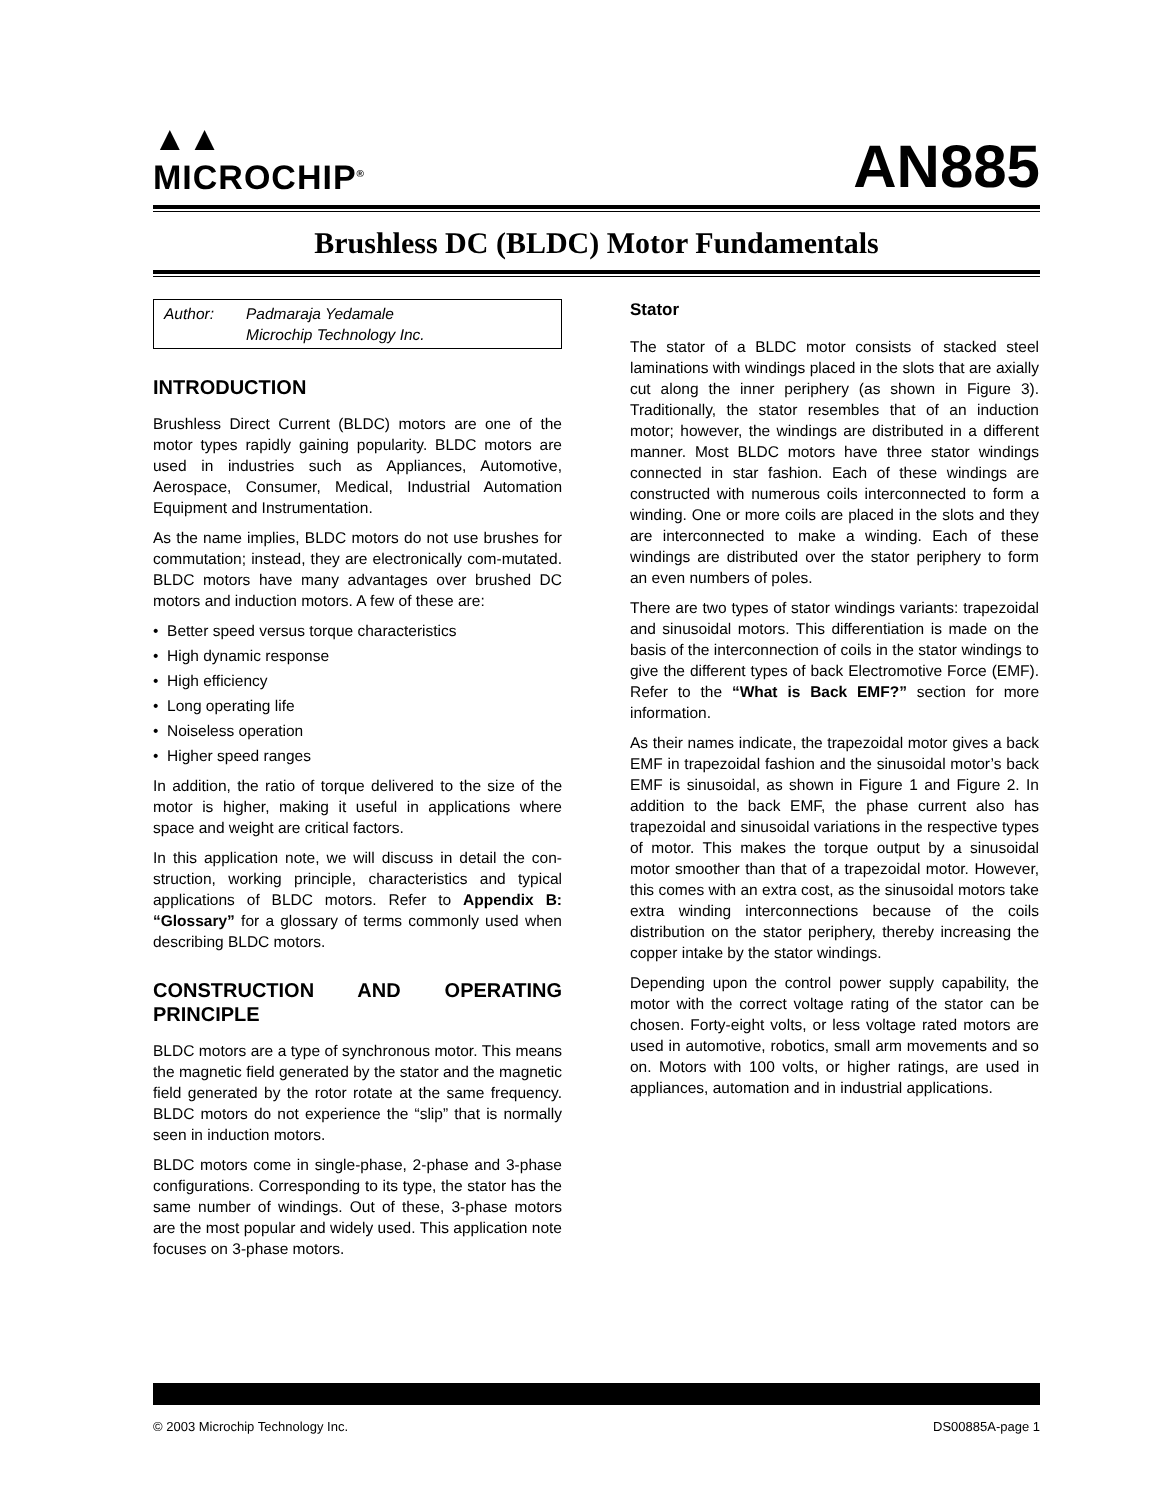▲▲
MICROCHIP<sup>®</sup>
AN885
Brushless DC (BLDC) Motor Fundamentals
Author: Padmaraja Yedamale
Microchip Technology Inc.
INTRODUCTION
Brushless Direct Current (BLDC) motors are one of the motor types rapidly gaining popularity. BLDC motors are used in industries such as Appliances, Automotive, Aerospace, Consumer, Medical, Industrial Automation Equipment and Instrumentation.
As the name implies, BLDC motors do not use brushes for commutation; instead, they are electronically com-mutated. BLDC motors have many advantages over brushed DC motors and induction motors. A few of these are:
• Better speed versus torque characteristics
• High dynamic response
• High efficiency
• Long operating life
• Noiseless operation
• Higher speed ranges
In addition, the ratio of torque delivered to the size of the motor is higher, making it useful in applications where space and weight are critical factors.
In this application note, we will discuss in detail the con-struction, working principle, characteristics and typical applications of BLDC motors. Refer to Appendix B: “Glossary” for a glossary of terms commonly used when describing BLDC motors.
CONSTRUCTION AND OPERATING PRINCIPLE
BLDC motors are a type of synchronous motor. This means the magnetic field generated by the stator and the magnetic field generated by the rotor rotate at the same frequency. BLDC motors do not experience the “slip” that is normally seen in induction motors.
BLDC motors come in single-phase, 2-phase and 3-phase configurations. Corresponding to its type, the stator has the same number of windings. Out of these, 3-phase motors are the most popular and widely used. This application note focuses on 3-phase motors.
Stator
The stator of a BLDC motor consists of stacked steel laminations with windings placed in the slots that are axially cut along the inner periphery (as shown in Figure 3). Traditionally, the stator resembles that of an induction motor; however, the windings are distributed in a different manner. Most BLDC motors have three stator windings connected in star fashion. Each of these windings are constructed with numerous coils interconnected to form a winding. One or more coils are placed in the slots and they are interconnected to make a winding. Each of these windings are distributed over the stator periphery to form an even numbers of poles.
There are two types of stator windings variants: trapezoidal and sinusoidal motors. This differentiation is made on the basis of the interconnection of coils in the stator windings to give the different types of back Electromotive Force (EMF). Refer to the “What is Back EMF?” section for more information.
As their names indicate, the trapezoidal motor gives a back EMF in trapezoidal fashion and the sinusoidal motor’s back EMF is sinusoidal, as shown in Figure 1 and Figure 2. In addition to the back EMF, the phase current also has trapezoidal and sinusoidal variations in the respective types of motor. This makes the torque output by a sinusoidal motor smoother than that of a trapezoidal motor. However, this comes with an extra cost, as the sinusoidal motors take extra winding interconnections because of the coils distribution on the stator periphery, thereby increasing the copper intake by the stator windings.
Depending upon the control power supply capability, the motor with the correct voltage rating of the stator can be chosen. Forty-eight volts, or less voltage rated motors are used in automotive, robotics, small arm movements and so on. Motors with 100 volts, or higher ratings, are used in appliances, automation and in industrial applications.
© 2003 Microchip Technology Inc. DS00885A-page 1